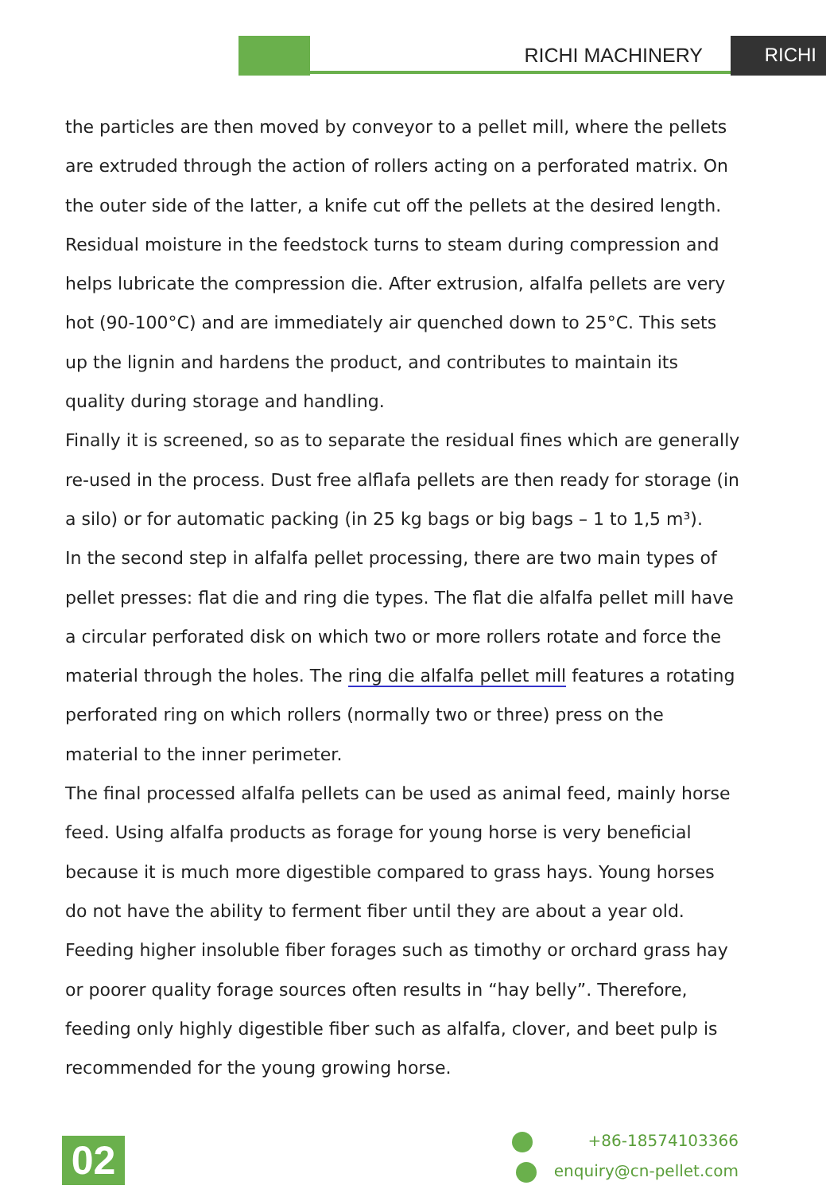RICHI MACHINERY RICHI
the particles are then moved by conveyor to a pellet mill, where the pellets are extruded through the action of rollers acting on a perforated matrix. On the outer side of the latter, a knife cut off the pellets at the desired length. Residual moisture in the feedstock turns to steam during compression and helps lubricate the compression die. After extrusion, alfalfa pellets are very hot (90-100°C) and are immediately air quenched down to 25°C. This sets up the lignin and hardens the product, and contributes to maintain its quality during storage and handling.
Finally it is screened, so as to separate the residual fines which are generally re-used in the process. Dust free alflafa pellets are then ready for storage (in a silo) or for automatic packing (in 25 kg bags or big bags – 1 to 1,5 m³).
In the second step in alfalfa pellet processing, there are two main types of pellet presses: flat die and ring die types. The flat die alfalfa pellet mill have a circular perforated disk on which two or more rollers rotate and force the material through the holes. The ring die alfalfa pellet mill features a rotating perforated ring on which rollers (normally two or three) press on the material to the inner perimeter.
The final processed alfalfa pellets can be used as animal feed, mainly horse feed. Using alfalfa products as forage for young horse is very beneficial because it is much more digestible compared to grass hays. Young horses do not have the ability to ferment fiber until they are about a year old. Feeding higher insoluble fiber forages such as timothy or orchard grass hay or poorer quality forage sources often results in “hay belly”. Therefore, feeding only highly digestible fiber such as alfalfa, clover, and beet pulp is recommended for the young growing horse.
02
+86-18574103366
enquiry@cn-pellet.com